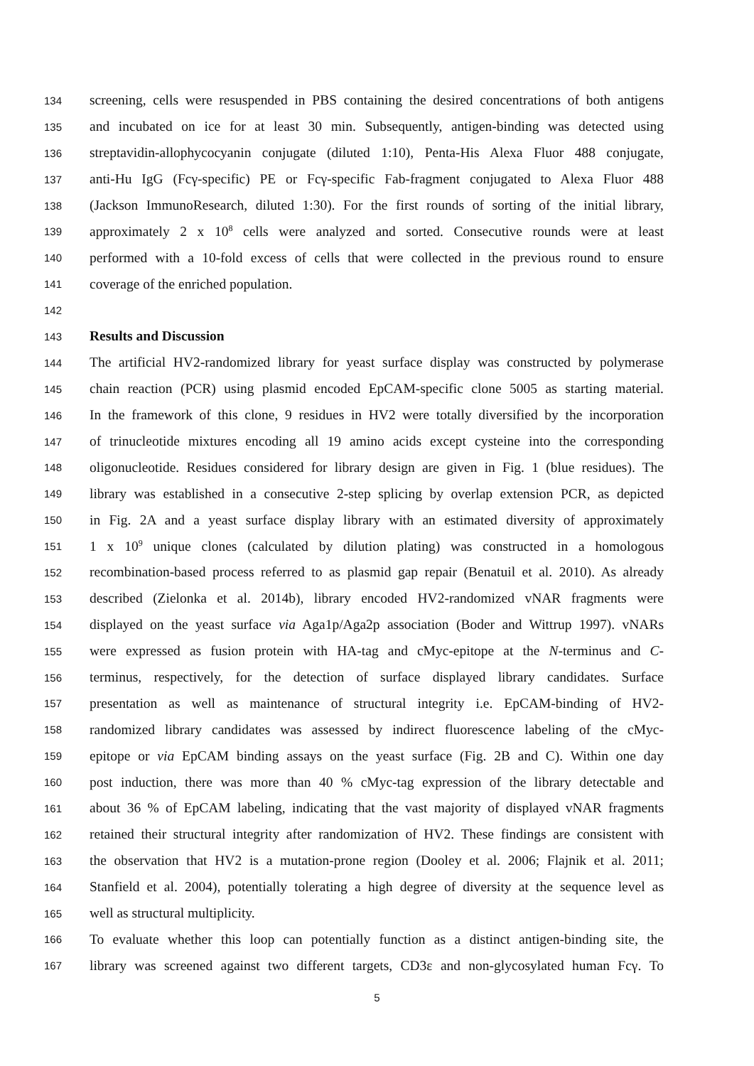134 screening, cells were resuspended in PBS containing the desired concentrations of both antigens
135 and incubated on ice for at least 30 min. Subsequently, antigen-binding was detected using
136 streptavidin-allophycocyanin conjugate (diluted 1:10), Penta-His Alexa Fluor 488 conjugate,
137 anti-Hu IgG (Fcγ-specific) PE or Fcγ-specific Fab-fragment conjugated to Alexa Fluor 488
138 (Jackson ImmunoResearch, diluted 1:30). For the first rounds of sorting of the initial library,
139 approximately 2 x 10<sup>8</sup> cells were analyzed and sorted. Consecutive rounds were at least
140 performed with a 10-fold excess of cells that were collected in the previous round to ensure
141 coverage of the enriched population.
142
143 Results and Discussion
144 The artificial HV2-randomized library for yeast surface display was constructed by polymerase
145 chain reaction (PCR) using plasmid encoded EpCAM-specific clone 5005 as starting material.
146 In the framework of this clone, 9 residues in HV2 were totally diversified by the incorporation
147 of trinucleotide mixtures encoding all 19 amino acids except cysteine into the corresponding
148 oligonucleotide. Residues considered for library design are given in Fig. 1 (blue residues). The
149 library was established in a consecutive 2-step splicing by overlap extension PCR, as depicted
150 in Fig. 2A and a yeast surface display library with an estimated diversity of approximately
151 1 x 10<sup>9</sup> unique clones (calculated by dilution plating) was constructed in a homologous
152 recombination-based process referred to as plasmid gap repair (Benatuil et al. 2010). As already
153 described (Zielonka et al. 2014b), library encoded HV2-randomized vNAR fragments were
154 displayed on the yeast surface via Aga1p/Aga2p association (Boder and Wittrup 1997). vNARs
155 were expressed as fusion protein with HA-tag and cMyc-epitope at the N-terminus and C-
156 terminus, respectively, for the detection of surface displayed library candidates. Surface
157 presentation as well as maintenance of structural integrity i.e. EpCAM-binding of HV2-
158 randomized library candidates was assessed by indirect fluorescence labeling of the cMyc-
159 epitope or via EpCAM binding assays on the yeast surface (Fig. 2B and C). Within one day
160 post induction, there was more than 40 % cMyc-tag expression of the library detectable and
161 about 36 % of EpCAM labeling, indicating that the vast majority of displayed vNAR fragments
162 retained their structural integrity after randomization of HV2. These findings are consistent with
163 the observation that HV2 is a mutation-prone region (Dooley et al. 2006; Flajnik et al. 2011;
164 Stanfield et al. 2004), potentially tolerating a high degree of diversity at the sequence level as
165 well as structural multiplicity.
166 To evaluate whether this loop can potentially function as a distinct antigen-binding site, the
167 library was screened against two different targets, CD3ε and non-glycosylated human Fcγ. To
5